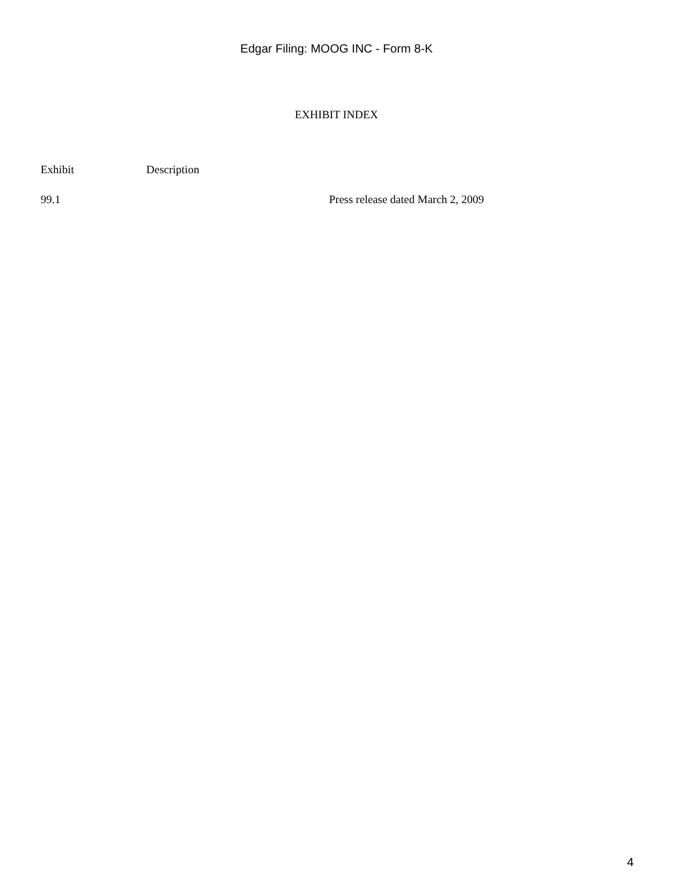Edgar Filing: MOOG INC - Form 8-K
EXHIBIT INDEX
| Exhibit | Description | |
| --- | --- | --- |
| 99.1 | | Press release dated March 2, 2009 |
4